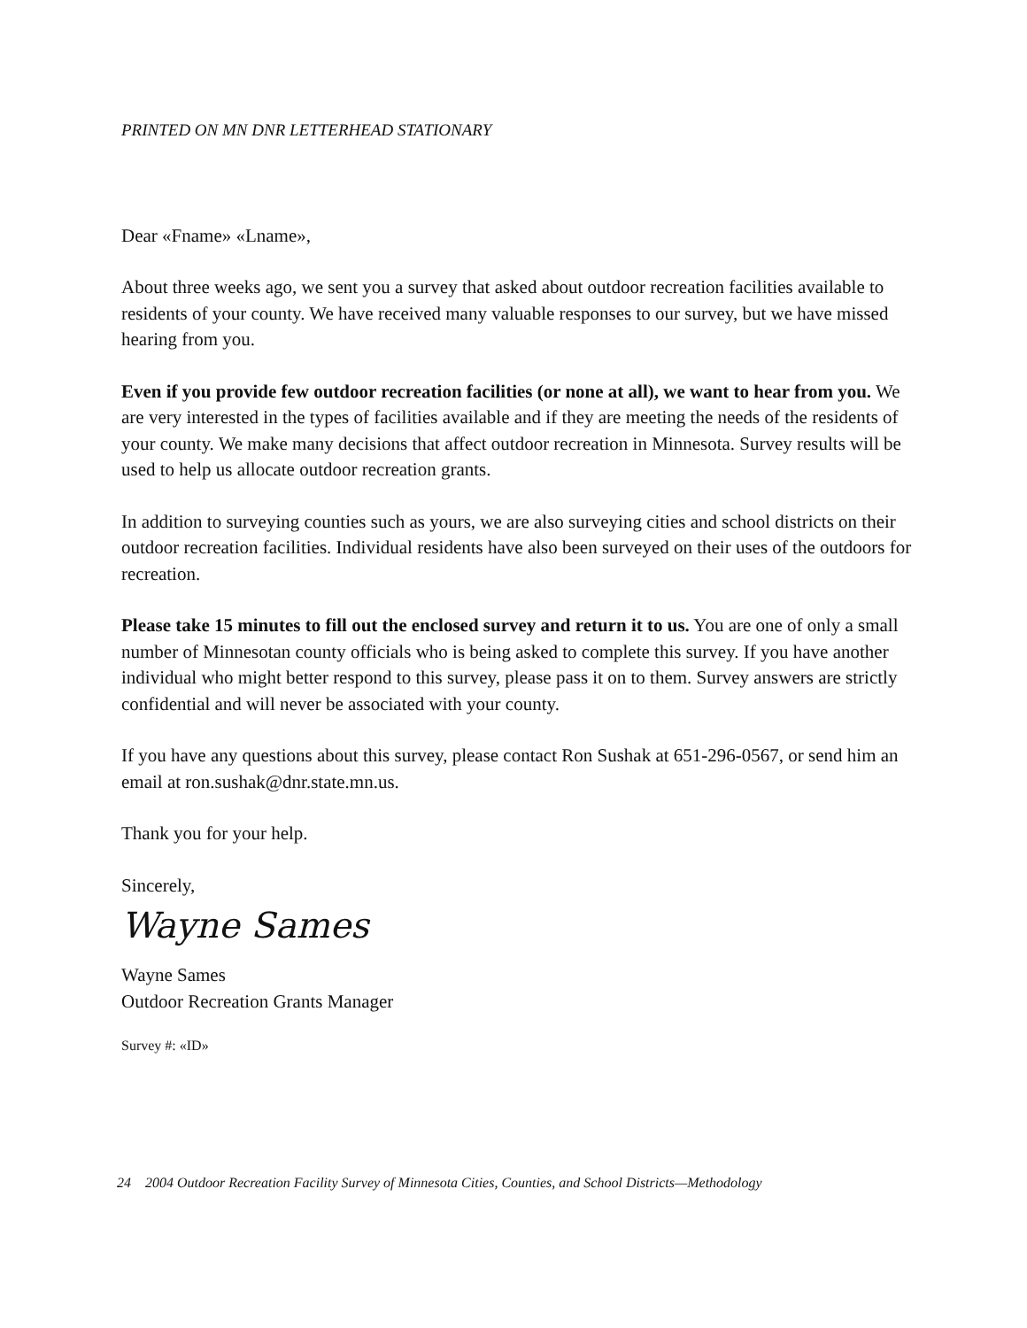PRINTED ON MN DNR LETTERHEAD STATIONARY
Dear «Fname» «Lname»,
About three weeks ago, we sent you a survey that asked about outdoor recreation facilities available to residents of your county. We have received many valuable responses to our survey, but we have missed hearing from you.
Even if you provide few outdoor recreation facilities (or none at all), we want to hear from you. We are very interested in the types of facilities available and if they are meeting the needs of the residents of your county. We make many decisions that affect outdoor recreation in Minnesota. Survey results will be used to help us allocate outdoor recreation grants.
In addition to surveying counties such as yours, we are also surveying cities and school districts on their outdoor recreation facilities. Individual residents have also been surveyed on their uses of the outdoors for recreation.
Please take 15 minutes to fill out the enclosed survey and return it to us. You are one of only a small number of Minnesotan county officials who is being asked to complete this survey. If you have another individual who might better respond to this survey, please pass it on to them. Survey answers are strictly confidential and will never be associated with your county.
If you have any questions about this survey, please contact Ron Sushak at 651-296-0567, or send him an email at ron.sushak@dnr.state.mn.us.
Thank you for your help.
Sincerely,
Wayne Sames
Wayne Sames
Outdoor Recreation Grants Manager
Survey #: «ID»
24 2004 Outdoor Recreation Facility Survey of Minnesota Cities, Counties, and School Districts—Methodology